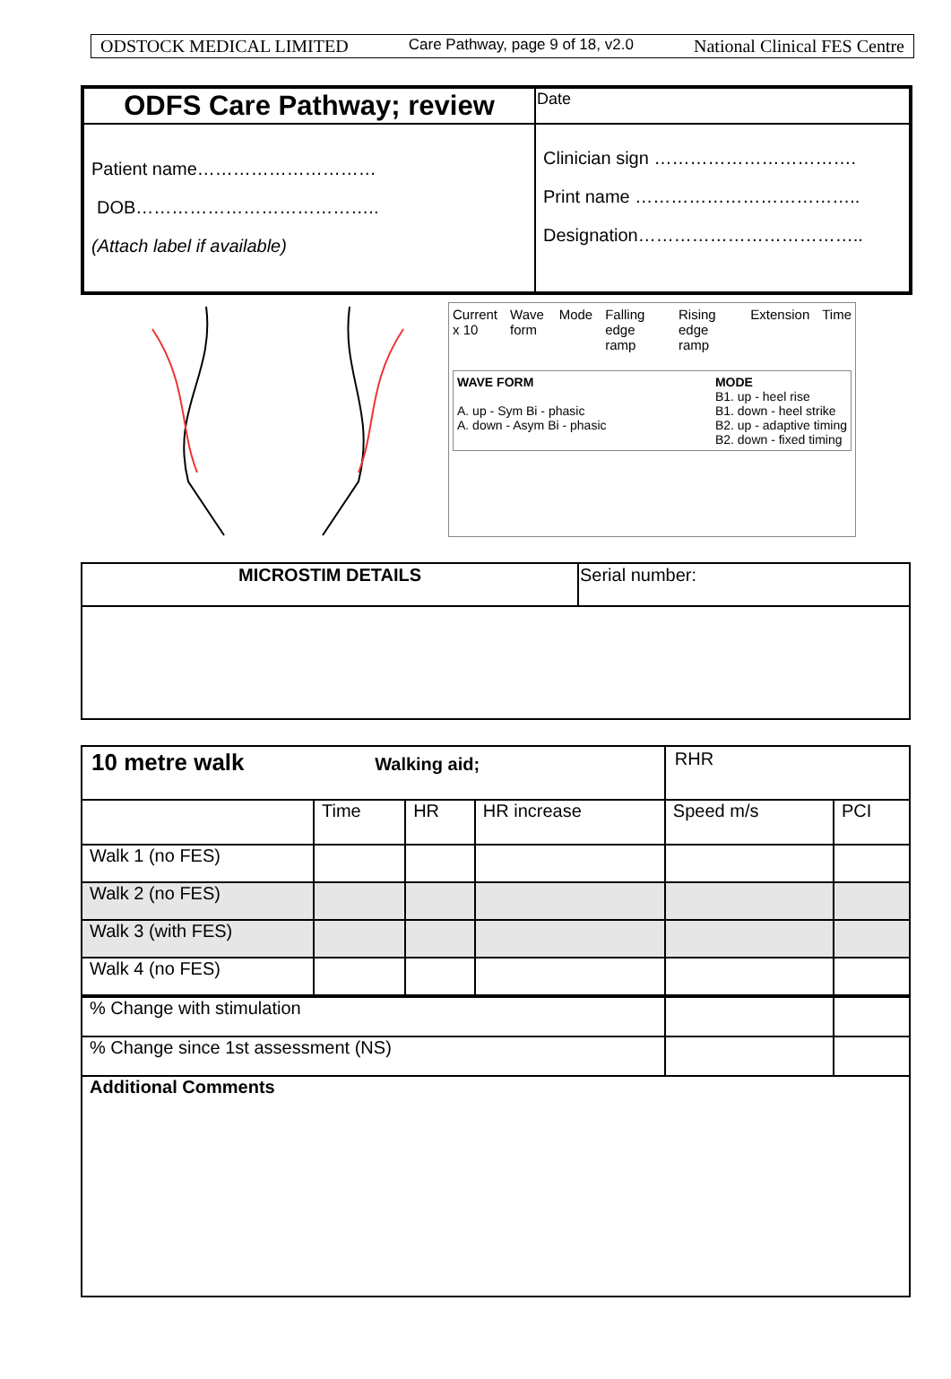ODSTOCK MEDICAL LIMITED Care Pathway, page 9 of 18, v2.0 National Clinical FES Centre
| ODFS Care Pathway; review | Date |
| Patient name………………………… DOB………………………………….. (Attach label if available) | Clinician sign ……………………………. Print name ……………………………….. Designation……………………………….. |
Current x 10 Wave form Mode Falling edge ramp Rising edge ramp Extension Time
WAVE FORM
A. up - Sym Bi - phasic
A. down - Asym Bi - phasic
MODE
B1. up - heel rise
B1. down - heel strike
B2. up - adaptive timing
B2. down - fixed timing
| MICROSTIM DETAILS | Serial number: |
| 10 metre walk Walking aid; | | | | RHR | |
| | Time | HR | HR increase | Speed m/s | PCI |
| Walk 1 (no FES) | | | | | |
| Walk 2 (no FES) | | | | | |
| Walk 3 (with FES) | | | | | |
| Walk 4 (no FES) | | | | | |
| % Change with stimulation | | | | | |
| % Change since 1st assessment (NS) | | | | | |
| Additional Comments | | | | | |